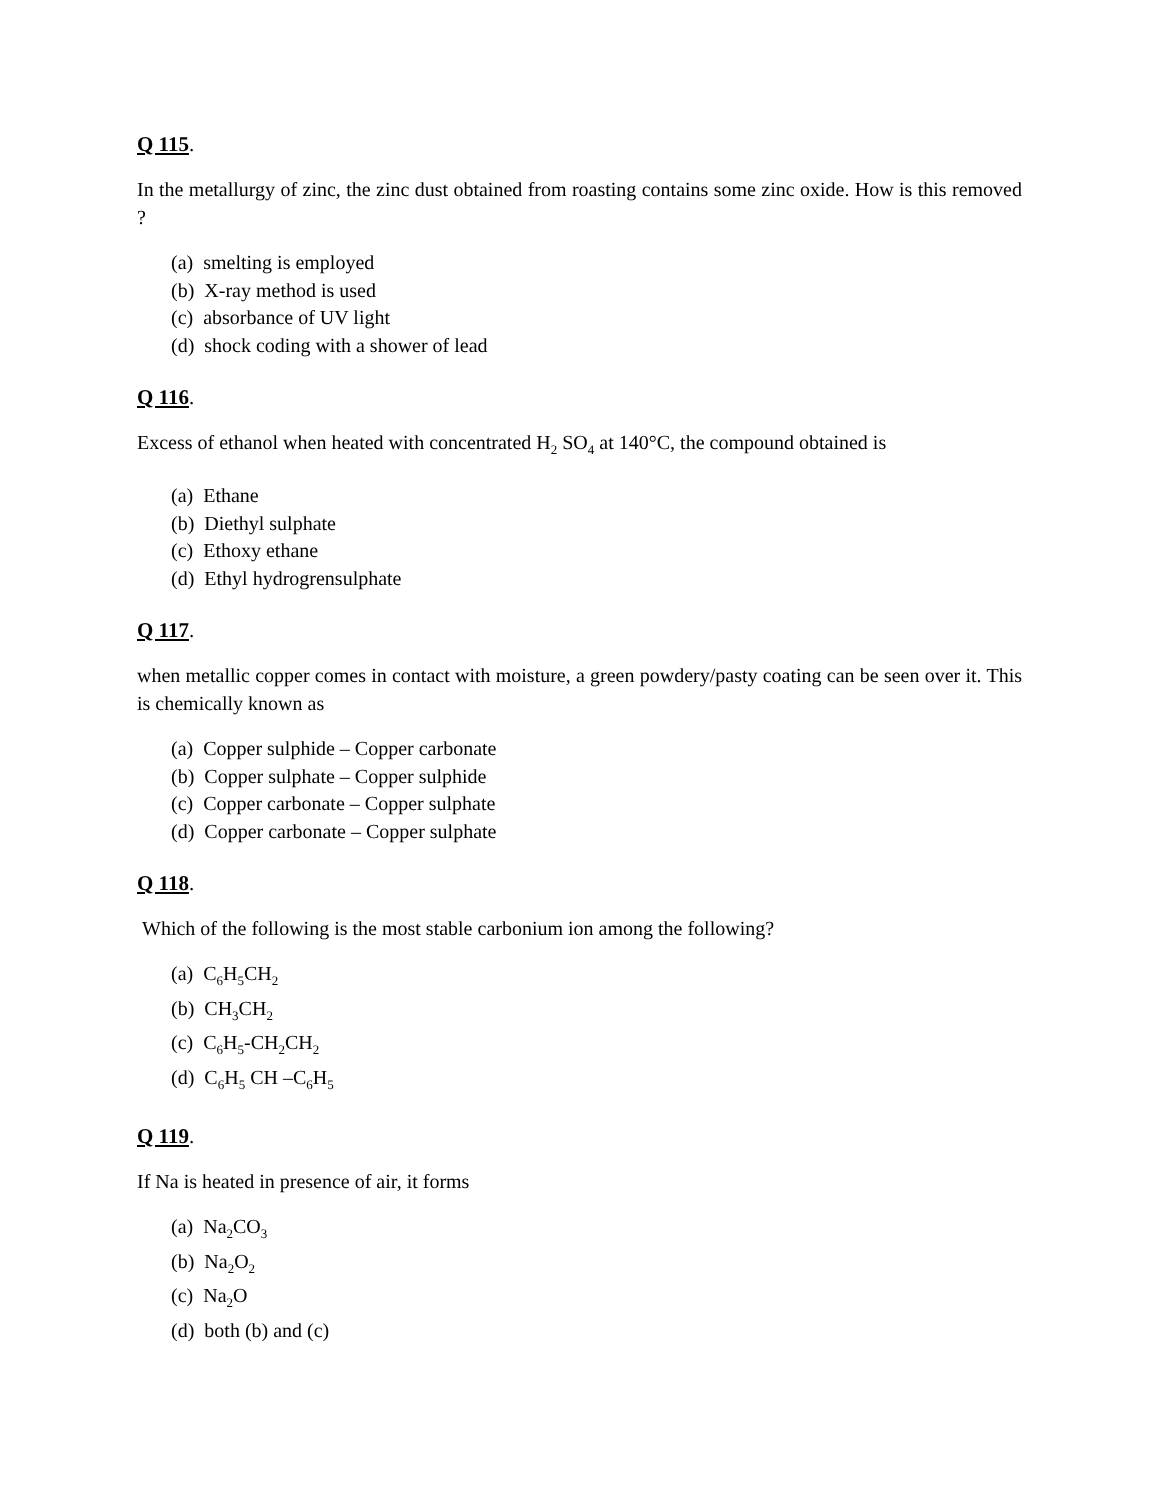Q 115.
In the metallurgy of zinc, the zinc dust obtained from roasting contains some zinc oxide. How is this removed ?
(a) smelting is employed
(b) X-ray method is used
(c) absorbance of UV light
(d) shock coding with a shower of lead
Q 116.
Excess of ethanol when heated with concentrated H<sub>2</sub> SO<sub>4</sub> at 140°C, the compound obtained is
(a) Ethane
(b) Diethyl sulphate
(c) Ethoxy ethane
(d) Ethyl hydrogrensulphate
Q 117.
when metallic copper comes in contact with moisture, a green powdery/pasty coating can be seen over it. This is chemically known as
(a) Copper sulphide – Copper carbonate
(b) Copper sulphate – Copper sulphide
(c) Copper carbonate – Copper sulphate
(d) Copper carbonate – Copper sulphate
Q 118.
Which of the following is the most stable carbonium ion among the following?
(a) C<sub>6</sub>H<sub>5</sub>CH<sub>2</sub>
(b) CH<sub>3</sub>CH<sub>2</sub>
(c) C<sub>6</sub>H<sub>5</sub>-CH<sub>2</sub>CH<sub>2</sub>
(d) C<sub>6</sub>H<sub>5</sub> CH –C<sub>6</sub>H<sub>5</sub>
Q 119.
If Na is heated in presence of air, it forms
(a) Na<sub>2</sub>CO<sub>3</sub>
(b) Na<sub>2</sub>O<sub>2</sub>
(c) Na<sub>2</sub>O
(d) both (b) and (c)